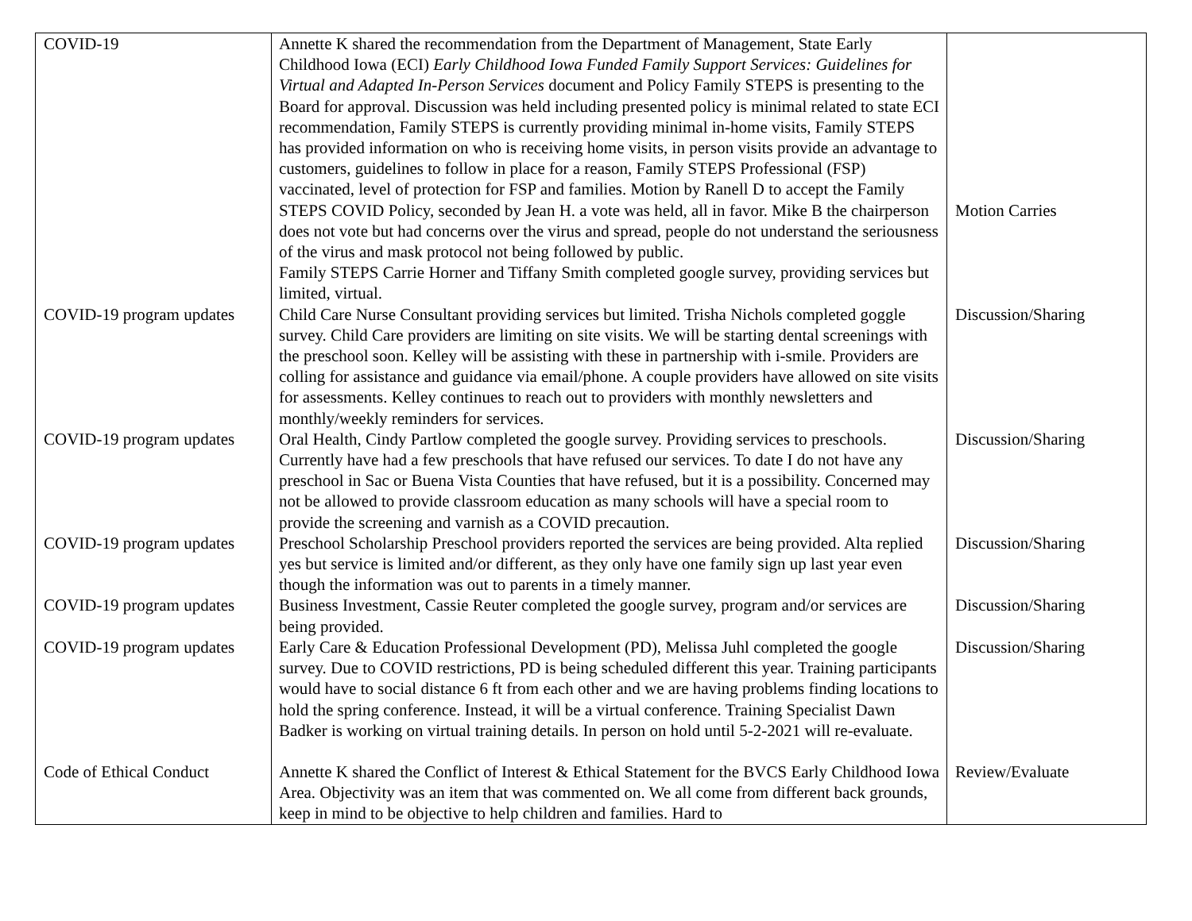| COVID-19 | Annette K shared the recommendation from the Department of Management, State Early Childhood Iowa (ECI) Early Childhood Iowa Funded Family Support Services: Guidelines for Virtual and Adapted In-Person Services document and Policy Family STEPS is presenting to the Board for approval. Discussion was held including presented policy is minimal related to state ECI recommendation, Family STEPS is currently providing minimal in-home visits, Family STEPS has provided information on who is receiving home visits, in person visits provide an advantage to customers, guidelines to follow in place for a reason, Family STEPS Professional (FSP) vaccinated, level of protection for FSP and families. Motion by Ranell D to accept the Family STEPS COVID Policy, seconded by Jean H. a vote was held, all in favor. Mike B the chairperson does not vote but had concerns over the virus and spread, people do not understand the seriousness of the virus and mask protocol not being followed by public. Family STEPS Carrie Horner and Tiffany Smith completed google survey, providing services but limited, virtual. | Motion Carries |
| COVID-19 program updates | Child Care Nurse Consultant providing services but limited. Trisha Nichols completed goggle survey. Child Care providers are limiting on site visits. We will be starting dental screenings with the preschool soon. Kelley will be assisting with these in partnership with i-smile. Providers are colling for assistance and guidance via email/phone. A couple providers have allowed on site visits for assessments. Kelley continues to reach out to providers with monthly newsletters and monthly/weekly reminders for services. | Discussion/Sharing |
| COVID-19 program updates | Oral Health, Cindy Partlow completed the google survey. Providing services to preschools. Currently have had a few preschools that have refused our services. To date I do not have any preschool in Sac or Buena Vista Counties that have refused, but it is a possibility. Concerned may not be allowed to provide classroom education as many schools will have a special room to provide the screening and varnish as a COVID precaution. | Discussion/Sharing |
| COVID-19 program updates | Preschool Scholarship Preschool providers reported the services are being provided. Alta replied yes but service is limited and/or different, as they only have one family sign up last year even though the information was out to parents in a timely manner. | Discussion/Sharing |
| COVID-19 program updates | Business Investment, Cassie Reuter completed the google survey, program and/or services are being provided. | Discussion/Sharing |
| COVID-19 program updates | Early Care & Education Professional Development (PD), Melissa Juhl completed the google survey. Due to COVID restrictions, PD is being scheduled different this year. Training participants would have to social distance 6 ft from each other and we are having problems finding locations to hold the spring conference. Instead, it will be a virtual conference. Training Specialist Dawn Badker is working on virtual training details. In person on hold until 5-2-2021 will re-evaluate. | Discussion/Sharing |
| Code of Ethical Conduct | Annette K shared the Conflict of Interest & Ethical Statement for the BVCS Early Childhood Iowa Area. Objectivity was an item that was commented on. We all come from different back grounds, keep in mind to be objective to help children and families. Hard to | Review/Evaluate |